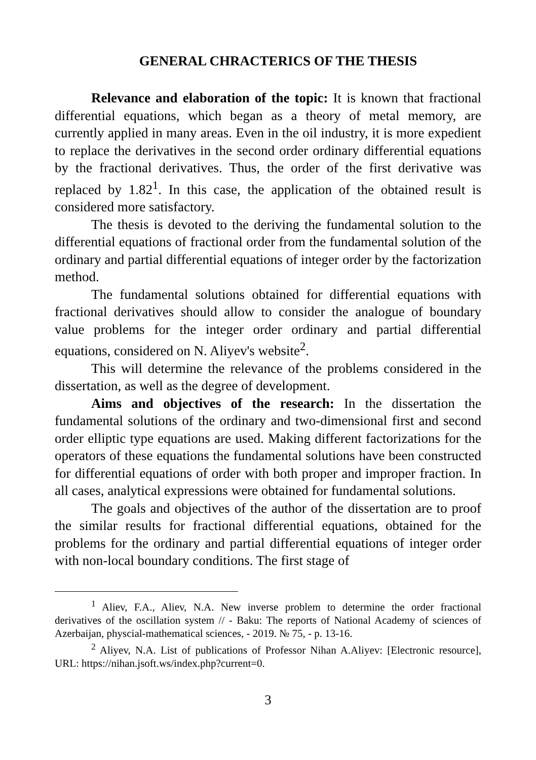GENERAL CHRACTERICS OF THE THESIS
Relevance and elaboration of the topic: It is known that fractional differential equations, which began as a theory of metal memory, are currently applied in many areas. Even in the oil industry, it is more expedient to replace the derivatives in the second order ordinary differential equations by the fractional derivatives. Thus, the order of the first derivative was replaced by 1.82<sup>1</sup>. In this case, the application of the obtained result is considered more satisfactory.
The thesis is devoted to the deriving the fundamental solution to the differential equations of fractional order from the fundamental solution of the ordinary and partial differential equations of integer order by the factorization method.
The fundamental solutions obtained for differential equations with fractional derivatives should allow to consider the analogue of boundary value problems for the integer order ordinary and partial differential equations, considered on N. Aliyev's website<sup>2</sup>.
This will determine the relevance of the problems considered in the dissertation, as well as the degree of development.
Aims and objectives of the research: In the dissertation the fundamental solutions of the ordinary and two-dimensional first and second order elliptic type equations are used. Making different factorizations for the operators of these equations the fundamental solutions have been constructed for differential equations of order with both proper and improper fraction. In all cases, analytical expressions were obtained for fundamental solutions.
The goals and objectives of the author of the dissertation are to proof the similar results for fractional differential equations, obtained for the problems for the ordinary and partial differential equations of integer order with non-local boundary conditions. The first stage of
<sup>1</sup> Aliev, F.A., Aliev, N.A. New inverse problem to determine the order fractional derivatives of the oscillation system // - Baku: The reports of National Academy of sciences of Azerbaijan, physcial-mathematical sciences, - 2019. № 75, - p. 13-16.
<sup>2</sup> Aliyev, N.A. List of publications of Professor Nihan A.Aliyev: [Electronic resource], URL: https://nihan.jsoft.ws/index.php?current=0.
3